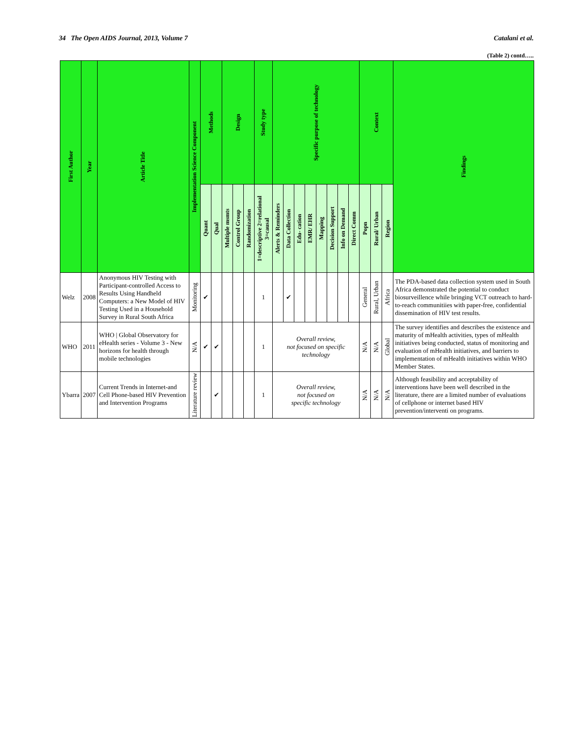34 The Open AIDS Journal, 2013, Volume 7 Catalani et al.
(Table 2) contd…..
| First Author | Year | Article Title | Implementation Science Component | Methods | | Design | | | Study type | Specific purpose of technology | | | | | | | | Context | | | Findings |
| --- | --- | --- | --- | --- | --- | --- | --- | --- | --- | --- | --- | --- | --- | --- | --- | --- | --- | --- | --- | --- | --- |
| | | | | Quant | Qual | Multiple msmts | Control Group | Randomization | 1=descriptive 2=relational 3=causal | Alerts & Reminders | Data Collection | Edu- cation | EMR/ EHR | Mapping | Decision Support | Info on Demand | Direct Comm | Popn | Rural/ Urban | Region | |
| Welz | 2008 | Anonymous HIV Testing with Participant-controlled Access to Results Using Handheld Computers: a New Model of HIV Testing Used in a Household Survey in Rural South Africa | Monitoring | ✔ | | | | | 1 | | ✔ | | | | | | | General | Rural, Urban | Africa | The PDA-based data collection system used in South Africa demonstrated the potential to conduct biosurveillence while bringing VCT outreach to hard-to-reach communitiies with paper-free, confidential dissemination of HIV test results. |
| WHO | 2011 | WHO / Global Observatory for eHealth series - Volume 3 - New horizons for health through mobile technologies | N/A | ✔ | ✔ | | | | 1 | Overall review, not focused on specific technology | | | | | | | | N/A | N/A | Global | The survey identifies and describes the existence and maturity of mHealth activities, types of mHealth initiatives being conducted, status of monitoring and evaluation of mHealth initiatives, and barriers to implementation of mHealth initiatives within WHO Member States. |
| Ybarra | 2007 | Current Trends in Internet-and Cell Phone-based HIV Prevention and Intervention Programs | Literature review | | ✔ | | | | 1 | Overall review, not focused on specific technology | | | | | | | | N/A | N/A | N/A | Although feasibility and acceptability of interventions have been well described in the literature, there are a limited number of evaluations of cellphone or internet based HIV prevention/interventi on programs. |